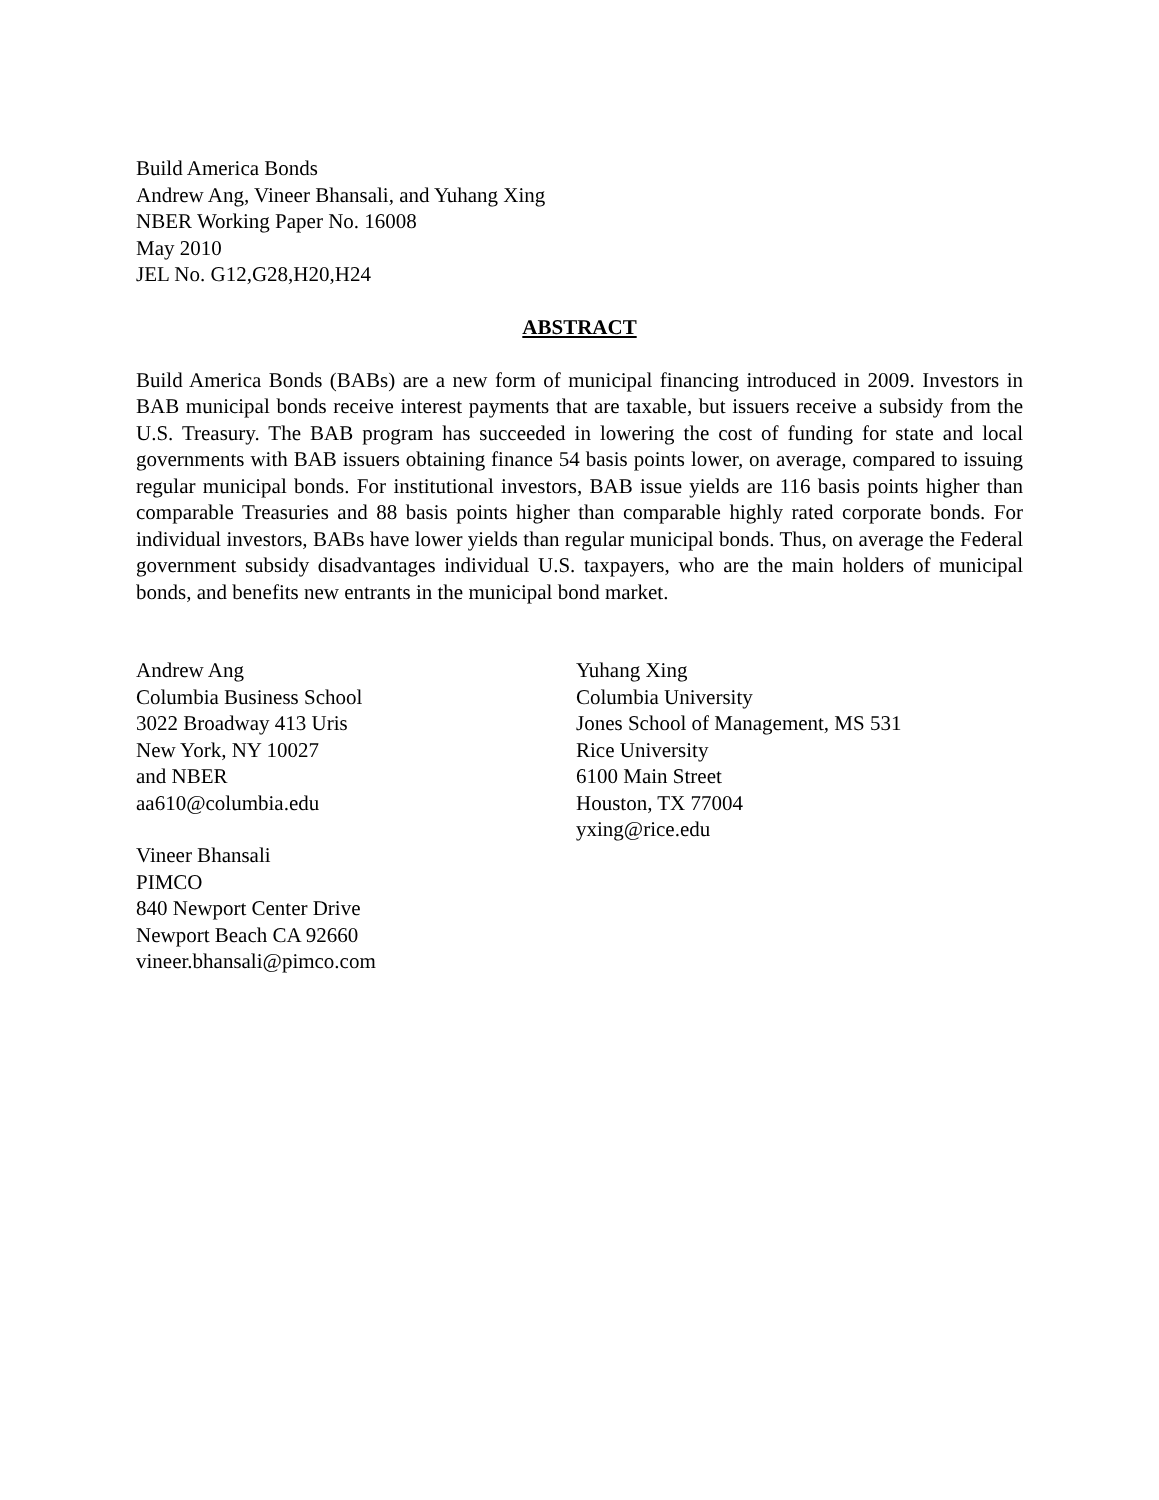Build America Bonds
Andrew Ang, Vineer Bhansali, and Yuhang Xing
NBER Working Paper No. 16008
May 2010
JEL No. G12,G28,H20,H24
ABSTRACT
Build America Bonds (BABs) are a new form of municipal financing introduced in 2009. Investors in BAB municipal bonds receive interest payments that are taxable, but issuers receive a subsidy from the U.S. Treasury. The BAB program has succeeded in lowering the cost of funding for state and local governments with BAB issuers obtaining finance 54 basis points lower, on average, compared to issuing regular municipal bonds. For institutional investors, BAB issue yields are 116 basis points higher than comparable Treasuries and 88 basis points higher than comparable highly rated corporate bonds. For individual investors, BABs have lower yields than regular municipal bonds. Thus, on average the Federal government subsidy disadvantages individual U.S. taxpayers, who are the main holders of municipal bonds, and benefits new entrants in the municipal bond market.
Andrew Ang
Columbia Business School
3022 Broadway 413 Uris
New York, NY 10027
and NBER
aa610@columbia.edu
Vineer Bhansali
PIMCO
840 Newport Center Drive
Newport Beach CA 92660
vineer.bhansali@pimco.com
Yuhang Xing
Columbia University
Jones School of Management, MS 531
Rice University
6100 Main Street
Houston, TX 77004
yxing@rice.edu